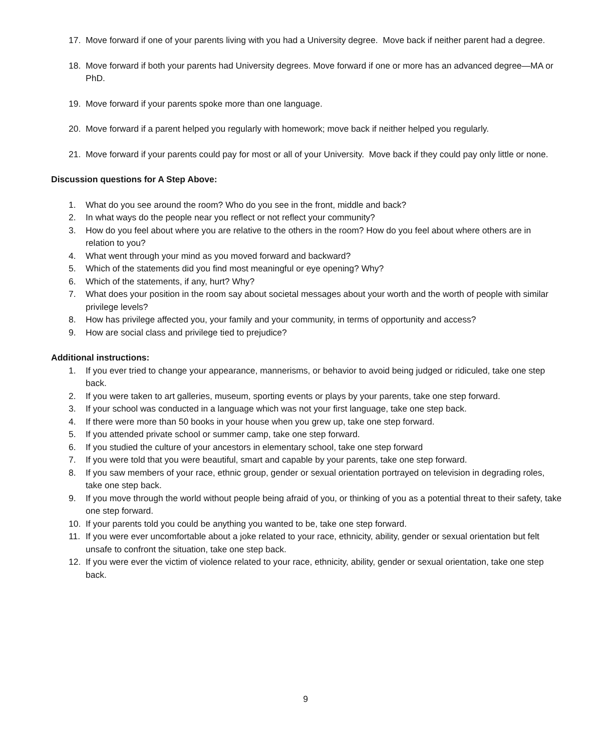17. Move forward if one of your parents living with you had a University degree. Move back if neither parent had a degree.
18. Move forward if both your parents had University degrees. Move forward if one or more has an advanced degree—MA or PhD.
19. Move forward if your parents spoke more than one language.
20. Move forward if a parent helped you regularly with homework; move back if neither helped you regularly.
21. Move forward if your parents could pay for most or all of your University. Move back if they could pay only little or none.
Discussion questions for A Step Above:
1. What do you see around the room? Who do you see in the front, middle and back?
2. In what ways do the people near you reflect or not reflect your community?
3. How do you feel about where you are relative to the others in the room? How do you feel about where others are in relation to you?
4. What went through your mind as you moved forward and backward?
5. Which of the statements did you find most meaningful or eye opening? Why?
6. Which of the statements, if any, hurt? Why?
7. What does your position in the room say about societal messages about your worth and the worth of people with similar privilege levels?
8. How has privilege affected you, your family and your community, in terms of opportunity and access?
9. How are social class and privilege tied to prejudice?
Additional instructions:
1. If you ever tried to change your appearance, mannerisms, or behavior to avoid being judged or ridiculed, take one step back.
2. If you were taken to art galleries, museum, sporting events or plays by your parents, take one step forward.
3. If your school was conducted in a language which was not your first language, take one step back.
4. If there were more than 50 books in your house when you grew up, take one step forward.
5. If you attended private school or summer camp, take one step forward.
6. If you studied the culture of your ancestors in elementary school, take one step forward
7. If you were told that you were beautiful, smart and capable by your parents, take one step forward.
8. If you saw members of your race, ethnic group, gender or sexual orientation portrayed on television in degrading roles, take one step back.
9. If you move through the world without people being afraid of you, or thinking of you as a potential threat to their safety, take one step forward.
10. If your parents told you could be anything you wanted to be, take one step forward.
11. If you were ever uncomfortable about a joke related to your race, ethnicity, ability, gender or sexual orientation but felt unsafe to confront the situation, take one step back.
12. If you were ever the victim of violence related to your race, ethnicity, ability, gender or sexual orientation, take one step back.
9